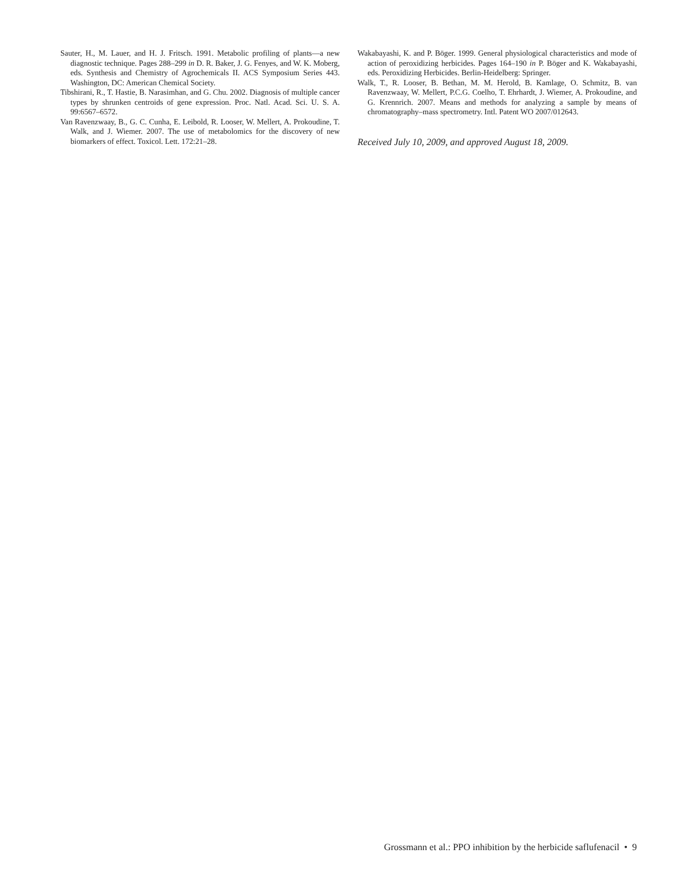Sauter, H., M. Lauer, and H. J. Fritsch. 1991. Metabolic profiling of plants—a new diagnostic technique. Pages 288–299 in D. R. Baker, J. G. Fenyes, and W. K. Moberg, eds. Synthesis and Chemistry of Agrochemicals II. ACS Symposium Series 443. Washington, DC: American Chemical Society.
Tibshirani, R., T. Hastie, B. Narasimhan, and G. Chu. 2002. Diagnosis of multiple cancer types by shrunken centroids of gene expression. Proc. Natl. Acad. Sci. U. S. A. 99:6567–6572.
Van Ravenzwaay, B., G. C. Cunha, E. Leibold, R. Looser, W. Mellert, A. Prokoudine, T. Walk, and J. Wiemer. 2007. The use of metabolomics for the discovery of new biomarkers of effect. Toxicol. Lett. 172:21–28.
Wakabayashi, K. and P. Böger. 1999. General physiological characteristics and mode of action of peroxidizing herbicides. Pages 164–190 in P. Böger and K. Wakabayashi, eds. Peroxidizing Herbicides. Berlin-Heidelberg: Springer.
Walk, T., R. Looser, B. Bethan, M. M. Herold, B. Kamlage, O. Schmitz, B. van Ravenzwaay, W. Mellert, P.C.G. Coelho, T. Ehrhardt, J. Wiemer, A. Prokoudine, and G. Krennrich. 2007. Means and methods for analyzing a sample by means of chromatography–mass spectrometry. Intl. Patent WO 2007/012643.
Received July 10, 2009, and approved August 18, 2009.
Grossmann et al.: PPO inhibition by the herbicide saflufenacil • 9